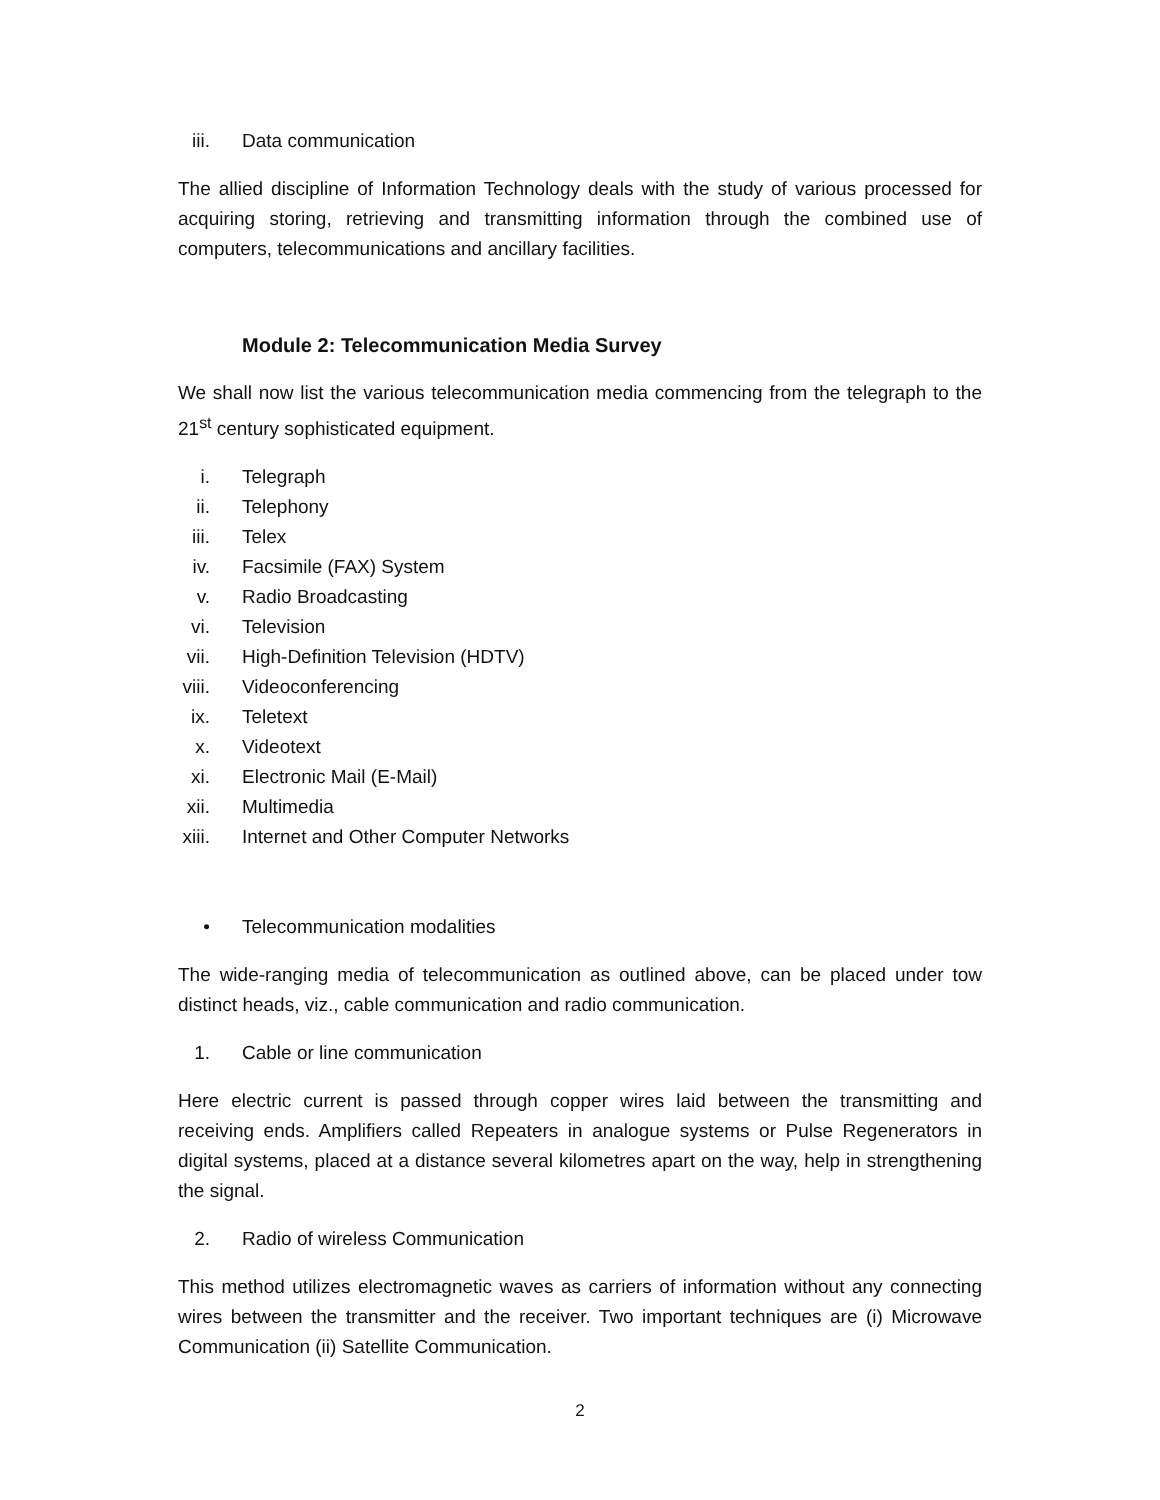iii. Data communication
The allied discipline of Information Technology deals with the study of various processed for acquiring storing, retrieving and transmitting information through the combined use of computers, telecommunications and ancillary facilities.
Module 2: Telecommunication Media Survey
We shall now list the various telecommunication media commencing from the telegraph to the 21<sup>st</sup> century sophisticated equipment.
i. Telegraph
ii. Telephony
iii. Telex
iv. Facsimile (FAX) System
v. Radio Broadcasting
vi. Television
vii. High-Definition Television (HDTV)
viii. Videoconferencing
ix. Teletext
x. Videotext
xi. Electronic Mail (E-Mail)
xii. Multimedia
xiii. Internet and Other Computer Networks
• Telecommunication modalities
The wide-ranging media of telecommunication as outlined above, can be placed under tow distinct heads, viz., cable communication and radio communication.
1. Cable or line communication
Here electric current is passed through copper wires laid between the transmitting and receiving ends. Amplifiers called Repeaters in analogue systems or Pulse Regenerators in digital systems, placed at a distance several kilometres apart on the way, help in strengthening the signal.
2. Radio of wireless Communication
This method utilizes electromagnetic waves as carriers of information without any connecting wires between the transmitter and the receiver. Two important techniques are (i) Microwave Communication (ii) Satellite Communication.
2